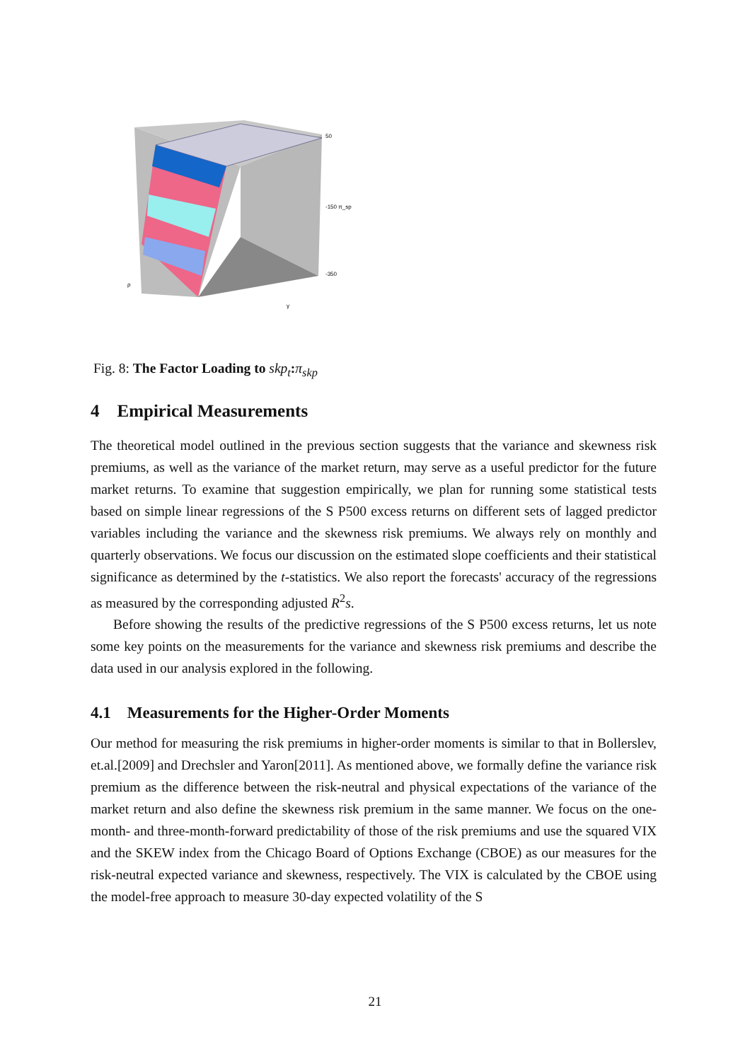50
-150 π_sp
-350
ρ
γ
Fig. 8: The Factor Loading to skp<sub>t</sub>: π<sub>skp</sub>
4 Empirical Measurements
The theoretical model outlined in the previous section suggests that the variance and skewness risk premiums, as well as the variance of the market return, may serve as a useful predictor for the future market returns. To examine that suggestion empirically, we plan for running some statistical tests based on simple linear regressions of the S P500 excess returns on different sets of lagged predictor variables including the variance and the skewness risk premiums. We always rely on monthly and quarterly observations. We focus our discussion on the estimated slope coefficients and their statistical significance as determined by the t-statistics. We also report the forecasts' accuracy of the regressions as measured by the corresponding adjusted R<sup>2</sup>s.
Before showing the results of the predictive regressions of the S P500 excess returns, let us note some key points on the measurements for the variance and skewness risk premiums and describe the data used in our analysis explored in the following.
4.1 Measurements for the Higher-Order Moments
Our method for measuring the risk premiums in higher-order moments is similar to that in Bollerslev, et.al.[2009] and Drechsler and Yaron[2011]. As mentioned above, we formally define the variance risk premium as the difference between the risk-neutral and physical expectations of the variance of the market return and also define the skewness risk premium in the same manner. We focus on the one-month- and three-month-forward predictability of those of the risk premiums and use the squared VIX and the SKEW index from the Chicago Board of Options Exchange (CBOE) as our measures for the risk-neutral expected variance and skewness, respectively. The VIX is calculated by the CBOE using the model-free approach to measure 30-day expected volatility of the S
21